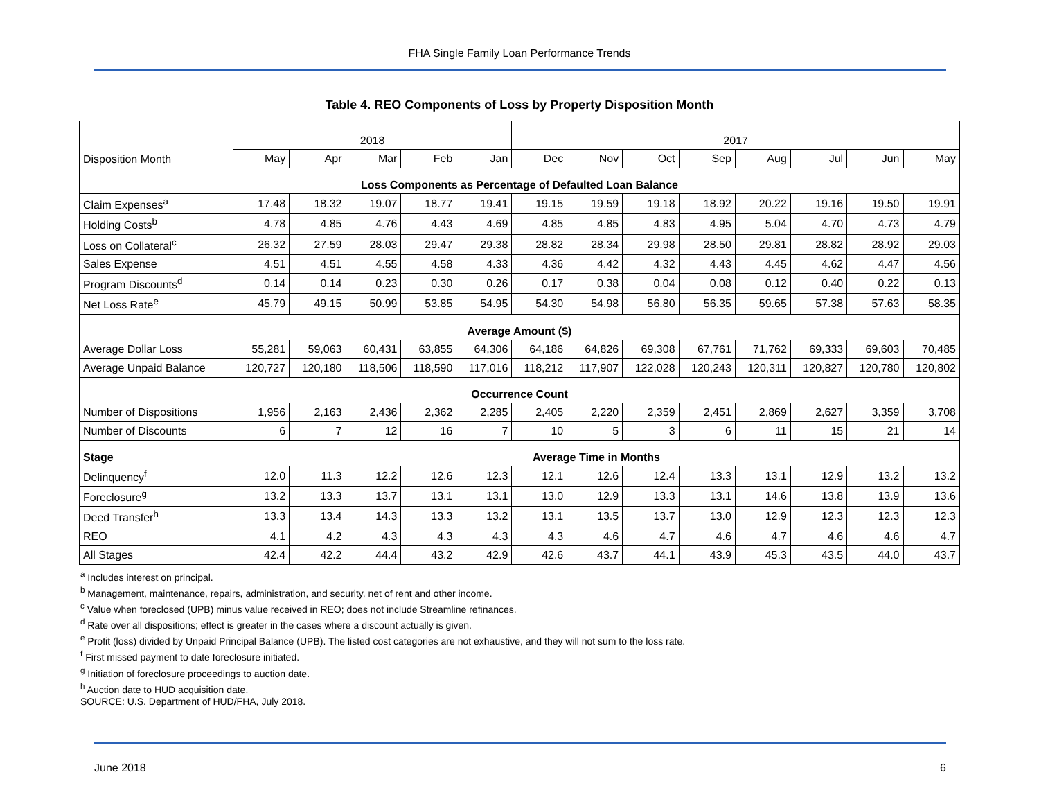FHA Single Family Loan Performance Trends
Table 4. REO Components of Loss by Property Disposition Month
| Disposition Month | 2018 | | | | | 2017 | | | | | | | |
| | May | Apr | Mar | Feb | Jan | Dec | Nov | Oct | Sep | Aug | Jul | Jun | May |
| Loss Components as Percentage of Defaulted Loan Balance | | | | | | | | | | | | | |
| Claim Expenses<sup>a</sup> | 17.48 | 18.32 | 19.07 | 18.77 | 19.41 | 19.15 | 19.59 | 19.18 | 18.92 | 20.22 | 19.16 | 19.50 | 19.91 |
| Holding Costs<sup>b</sup> | 4.78 | 4.85 | 4.76 | 4.43 | 4.69 | 4.85 | 4.85 | 4.83 | 4.95 | 5.04 | 4.70 | 4.73 | 4.79 |
| Loss on Collateral<sup>c</sup> | 26.32 | 27.59 | 28.03 | 29.47 | 29.38 | 28.82 | 28.34 | 29.98 | 28.50 | 29.81 | 28.82 | 28.92 | 29.03 |
| Sales Expense | 4.51 | 4.51 | 4.55 | 4.58 | 4.33 | 4.36 | 4.42 | 4.32 | 4.43 | 4.45 | 4.62 | 4.47 | 4.56 |
| Program Discounts<sup>d</sup> | 0.14 | 0.14 | 0.23 | 0.30 | 0.26 | 0.17 | 0.38 | 0.04 | 0.08 | 0.12 | 0.40 | 0.22 | 0.13 |
| Net Loss Rate<sup>e</sup> | 45.79 | 49.15 | 50.99 | 53.85 | 54.95 | 54.30 | 54.98 | 56.80 | 56.35 | 59.65 | 57.38 | 57.63 | 58.35 |
| Average Amount ($) | | | | | | | | | | | | | |
| Average Dollar Loss | 55,281 | 59,063 | 60,431 | 63,855 | 64,306 | 64,186 | 64,826 | 69,308 | 67,761 | 71,762 | 69,333 | 69,603 | 70,485 |
| Average Unpaid Balance | 120,727 | 120,180 | 118,506 | 118,590 | 117,016 | 118,212 | 117,907 | 122,028 | 120,243 | 120,311 | 120,827 | 120,780 | 120,802 |
| Occurrence Count | | | | | | | | | | | | | |
| Number of Dispositions | 1,956 | 2,163 | 2,436 | 2,362 | 2,285 | 2,405 | 2,220 | 2,359 | 2,451 | 2,869 | 2,627 | 3,359 | 3,708 |
| Number of Discounts | 6 | 7 | 12 | 16 | 7 | 10 | 5 | 3 | 6 | 11 | 15 | 21 | 14 |
| Stage | Average Time in Months | | | | | | | | | | | | |
| Delinquency<sup>f</sup> | 12.0 | 11.3 | 12.2 | 12.6 | 12.3 | 12.1 | 12.6 | 12.4 | 13.3 | 13.1 | 12.9 | 13.2 | 13.2 |
| Foreclosure<sup>g</sup> | 13.2 | 13.3 | 13.7 | 13.1 | 13.1 | 13.0 | 12.9 | 13.3 | 13.1 | 14.6 | 13.8 | 13.9 | 13.6 |
| Deed Transfer<sup>h</sup> | 13.3 | 13.4 | 14.3 | 13.3 | 13.2 | 13.1 | 13.5 | 13.7 | 13.0 | 12.9 | 12.3 | 12.3 | 12.3 |
| REO | 4.1 | 4.2 | 4.3 | 4.3 | 4.3 | 4.3 | 4.6 | 4.7 | 4.6 | 4.7 | 4.6 | 4.6 | 4.7 |
| All Stages | 42.4 | 42.2 | 44.4 | 43.2 | 42.9 | 42.6 | 43.7 | 44.1 | 43.9 | 45.3 | 43.5 | 44.0 | 43.7 |
<sup>a</sup> Includes interest on principal.
<sup>b</sup> Management, maintenance, repairs, administration, and security, net of rent and other income.
<sup>c</sup> Value when foreclosed (UPB) minus value received in REO; does not include Streamline refinances.
<sup>d</sup> Rate over all dispositions; effect is greater in the cases where a discount actually is given.
<sup>e</sup> Profit (loss) divided by Unpaid Principal Balance (UPB). The listed cost categories are not exhaustive, and they will not sum to the loss rate.
<sup>f</sup> First missed payment to date foreclosure initiated.
<sup>g</sup> Initiation of foreclosure proceedings to auction date.
<sup>h</sup> Auction date to HUD acquisition date.
SOURCE: U.S. Department of HUD/FHA, July 2018.
June 2018 6